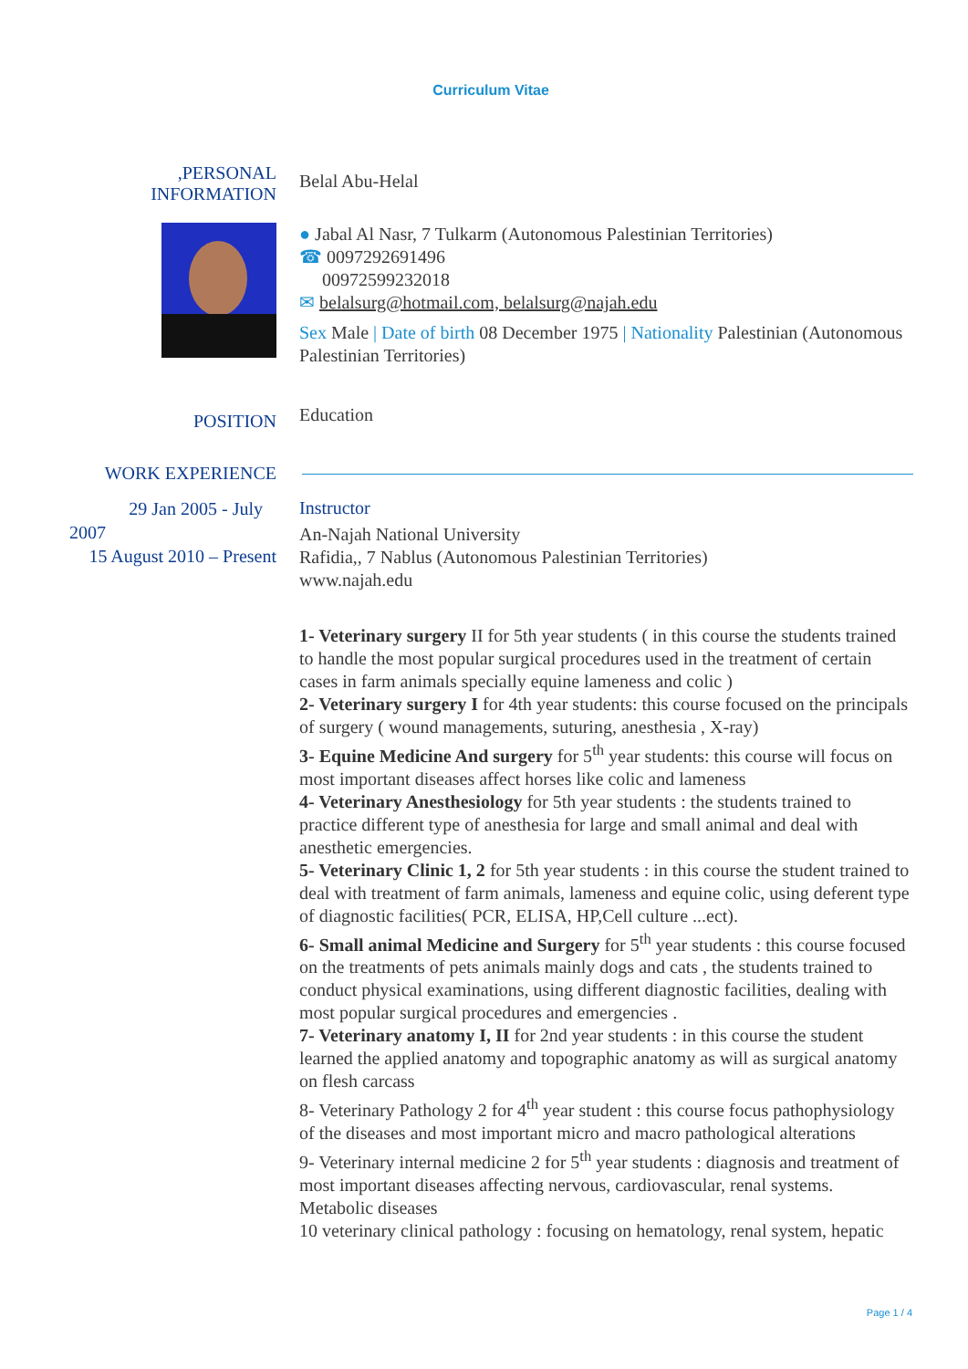Curriculum Vitae
,PERSONAL
INFORMATION
Belal Abu-Helal
● Jabal Al Nasr, 7 Tulkarm (Autonomous Palestinian Territories)
☎ 0097292691496
00972599232018
✉ belalsurg@hotmail.com, belalsurg@najah.edu
Sex Male | Date of birth 08 December 1975 | Nationality Palestinian (Autonomous Palestinian Territories)
POSITION
Education
WORK EXPERIENCE
29 Jan 2005 - July
2007
15 August 2010 – Present
Instructor
An-Najah National University
Rafidia,, 7 Nablus (Autonomous Palestinian Territories)
www.najah.edu
1- Veterinary surgery II for 5th year students ( in this course the students trained to handle the most popular surgical procedures used in the treatment of certain cases in farm animals specially equine lameness and colic )
2- Veterinary surgery I for 4th year students: this course focused on the principals of surgery ( wound managements, suturing, anesthesia , X-ray)
3- Equine Medicine And surgery for 5<sup>th</sup> year students: this course will focus on most important diseases affect horses like colic and lameness
4- Veterinary Anesthesiology for 5th year students : the students trained to practice different type of anesthesia for large and small animal and deal with anesthetic emergencies.
5- Veterinary Clinic 1, 2 for 5th year students : in this course the student trained to deal with treatment of farm animals, lameness and equine colic, using deferent type of diagnostic facilities( PCR, ELISA, HP,Cell culture ...ect).
6- Small animal Medicine and Surgery for 5<sup>th</sup> year students : this course focused on the treatments of pets animals mainly dogs and cats , the students trained to conduct physical examinations, using different diagnostic facilities, dealing with most popular surgical procedures and emergencies .
7- Veterinary anatomy I, II for 2nd year students : in this course the student learned the applied anatomy and topographic anatomy as will as surgical anatomy on flesh carcass
8- Veterinary Pathology 2 for 4<sup>th</sup> year student : this course focus pathophysiology of the diseases and most important micro and macro pathological alterations
9- Veterinary internal medicine 2 for 5<sup>th</sup> year students : diagnosis and treatment of most important diseases affecting nervous, cardiovascular, renal systems. Metabolic diseases
10 veterinary clinical pathology : focusing on hematology, renal system, hepatic
Page 1 / 4